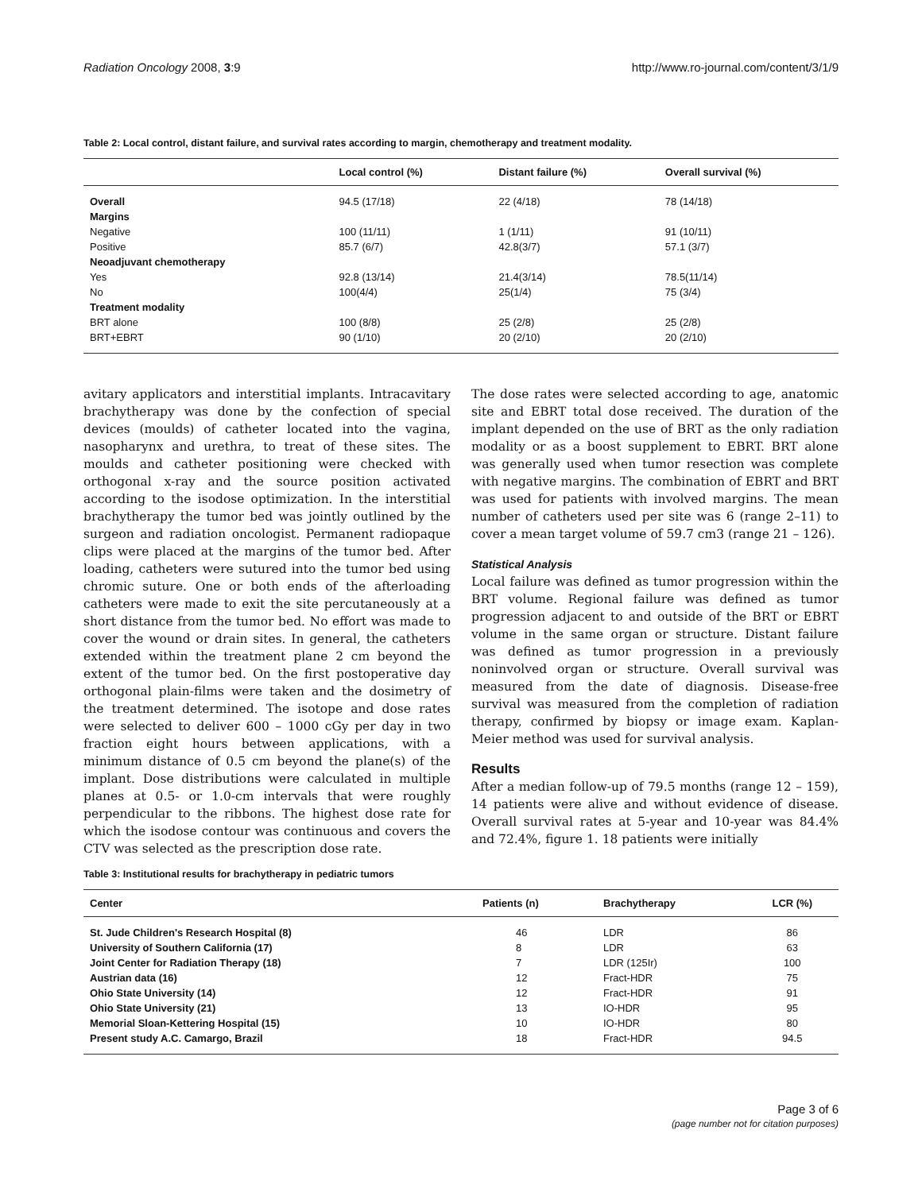Radiation Oncology 2008, 3:9 http://www.ro-journal.com/content/3/1/9
Table 2: Local control, distant failure, and survival rates according to margin, chemotherapy and treatment modality.
| | Local control (%) | Distant failure (%) | Overall survival (%) |
| --- | --- | --- | --- |
| Overall | 94.5 (17/18) | 22 (4/18) | 78 (14/18) |
| Margins | | | |
| Negative | 100 (11/11) | 1 (1/11) | 91 (10/11) |
| Positive | 85.7 (6/7) | 42.8(3/7) | 57.1 (3/7) |
| Neoadjuvant chemotherapy | | | |
| Yes | 92.8 (13/14) | 21.4(3/14) | 78.5(11/14) |
| No | 100(4/4) | 25(1/4) | 75 (3/4) |
| Treatment modality | | | |
| BRT alone | 100 (8/8) | 25 (2/8) | 25 (2/8) |
| BRT+EBRT | 90 (1/10) | 20 (2/10) | 20 (2/10) |
avitary applicators and interstitial implants. Intracavitary brachytherapy was done by the confection of special devices (moulds) of catheter located into the vagina, nasopharynx and urethra, to treat of these sites. The moulds and catheter positioning were checked with orthogonal x-ray and the source position activated according to the isodose optimization. In the interstitial brachytherapy the tumor bed was jointly outlined by the surgeon and radiation oncologist. Permanent radiopaque clips were placed at the margins of the tumor bed. After loading, catheters were sutured into the tumor bed using chromic suture. One or both ends of the afterloading catheters were made to exit the site percutaneously at a short distance from the tumor bed. No effort was made to cover the wound or drain sites. In general, the catheters extended within the treatment plane 2 cm beyond the extent of the tumor bed. On the first postoperative day orthogonal plain-films were taken and the dosimetry of the treatment determined. The isotope and dose rates were selected to deliver 600 – 1000 cGy per day in two fraction eight hours between applications, with a minimum distance of 0.5 cm beyond the plane(s) of the implant. Dose distributions were calculated in multiple planes at 0.5- or 1.0-cm intervals that were roughly perpendicular to the ribbons. The highest dose rate for which the isodose contour was continuous and covers the CTV was selected as the prescription dose rate.
The dose rates were selected according to age, anatomic site and EBRT total dose received. The duration of the implant depended on the use of BRT as the only radiation modality or as a boost supplement to EBRT. BRT alone was generally used when tumor resection was complete with negative margins. The combination of EBRT and BRT was used for patients with involved margins. The mean number of catheters used per site was 6 (range 2–11) to cover a mean target volume of 59.7 cm3 (range 21 – 126).
Statistical Analysis
Local failure was defined as tumor progression within the BRT volume. Regional failure was defined as tumor progression adjacent to and outside of the BRT or EBRT volume in the same organ or structure. Distant failure was defined as tumor progression in a previously noninvolved organ or structure. Overall survival was measured from the date of diagnosis. Disease-free survival was measured from the completion of radiation therapy, confirmed by biopsy or image exam. Kaplan-Meier method was used for survival analysis.
Results
After a median follow-up of 79.5 months (range 12 – 159), 14 patients were alive and without evidence of disease. Overall survival rates at 5-year and 10-year was 84.4% and 72.4%, figure 1. 18 patients were initially
Table 3: Institutional results for brachytherapy in pediatric tumors
| Center | Patients (n) | Brachytherapy | LCR (%) |
| --- | --- | --- | --- |
| St. Jude Children's Research Hospital (8) | 46 | LDR | 86 |
| University of Southern California (17) | 8 | LDR | 63 |
| Joint Center for Radiation Therapy (18) | 7 | LDR (125Ir) | 100 |
| Austrian data (16) | 12 | Fract-HDR | 75 |
| Ohio State University (14) | 12 | Fract-HDR | 91 |
| Ohio State University (21) | 13 | IO-HDR | 95 |
| Memorial Sloan-Kettering Hospital (15) | 10 | IO-HDR | 80 |
| Present study A.C. Camargo, Brazil | 18 | Fract-HDR | 94.5 |
Page 3 of 6
(page number not for citation purposes)